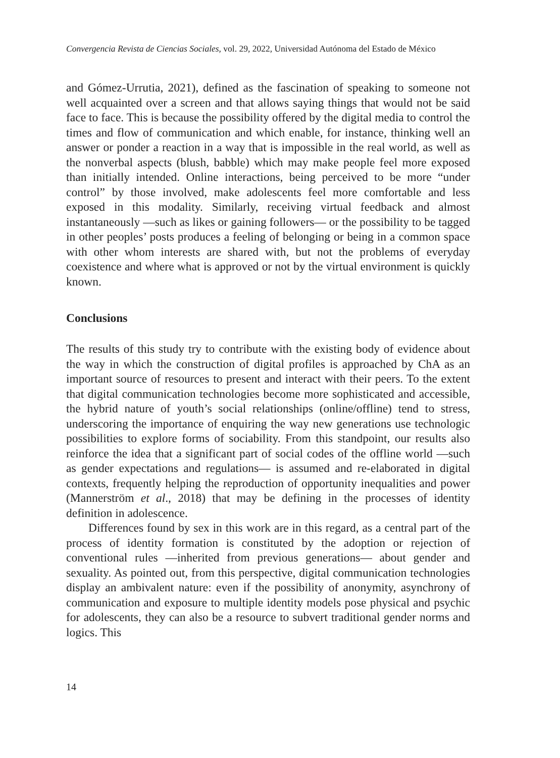Convergencia Revista de Ciencias Sociales, vol. 29, 2022, Universidad Autónoma del Estado de México
and Gómez-Urrutia, 2021), defined as the fascination of speaking to someone not well acquainted over a screen and that allows saying things that would not be said face to face. This is because the possibility offered by the digital media to control the times and flow of communication and which enable, for instance, thinking well an answer or ponder a reaction in a way that is impossible in the real world, as well as the nonverbal aspects (blush, babble) which may make people feel more exposed than initially intended. Online interactions, being perceived to be more “under control” by those involved, make adolescents feel more comfortable and less exposed in this modality. Similarly, receiving virtual feedback and almost instantaneously —such as likes or gaining followers— or the possibility to be tagged in other peoples’ posts produces a feeling of belonging or being in a common space with other whom interests are shared with, but not the problems of everyday coexistence and where what is approved or not by the virtual environment is quickly known.
Conclusions
The results of this study try to contribute with the existing body of evidence about the way in which the construction of digital profiles is approached by ChA as an important source of resources to present and interact with their peers. To the extent that digital communication technologies become more sophisticated and accessible, the hybrid nature of youth’s social relationships (online/offline) tend to stress, underscoring the importance of enquiring the way new generations use technologic possibilities to explore forms of sociability. From this standpoint, our results also reinforce the idea that a significant part of social codes of the offline world —such as gender expectations and regulations— is assumed and re-elaborated in digital contexts, frequently helping the reproduction of opportunity inequalities and power (Mannerström et al., 2018) that may be defining in the processes of identity definition in adolescence.
Differences found by sex in this work are in this regard, as a central part of the process of identity formation is constituted by the adoption or rejection of conventional rules —inherited from previous generations— about gender and sexuality. As pointed out, from this perspective, digital communication technologies display an ambivalent nature: even if the possibility of anonymity, asynchrony of communication and exposure to multiple identity models pose physical and psychic for adolescents, they can also be a resource to subvert traditional gender norms and logics. This
14